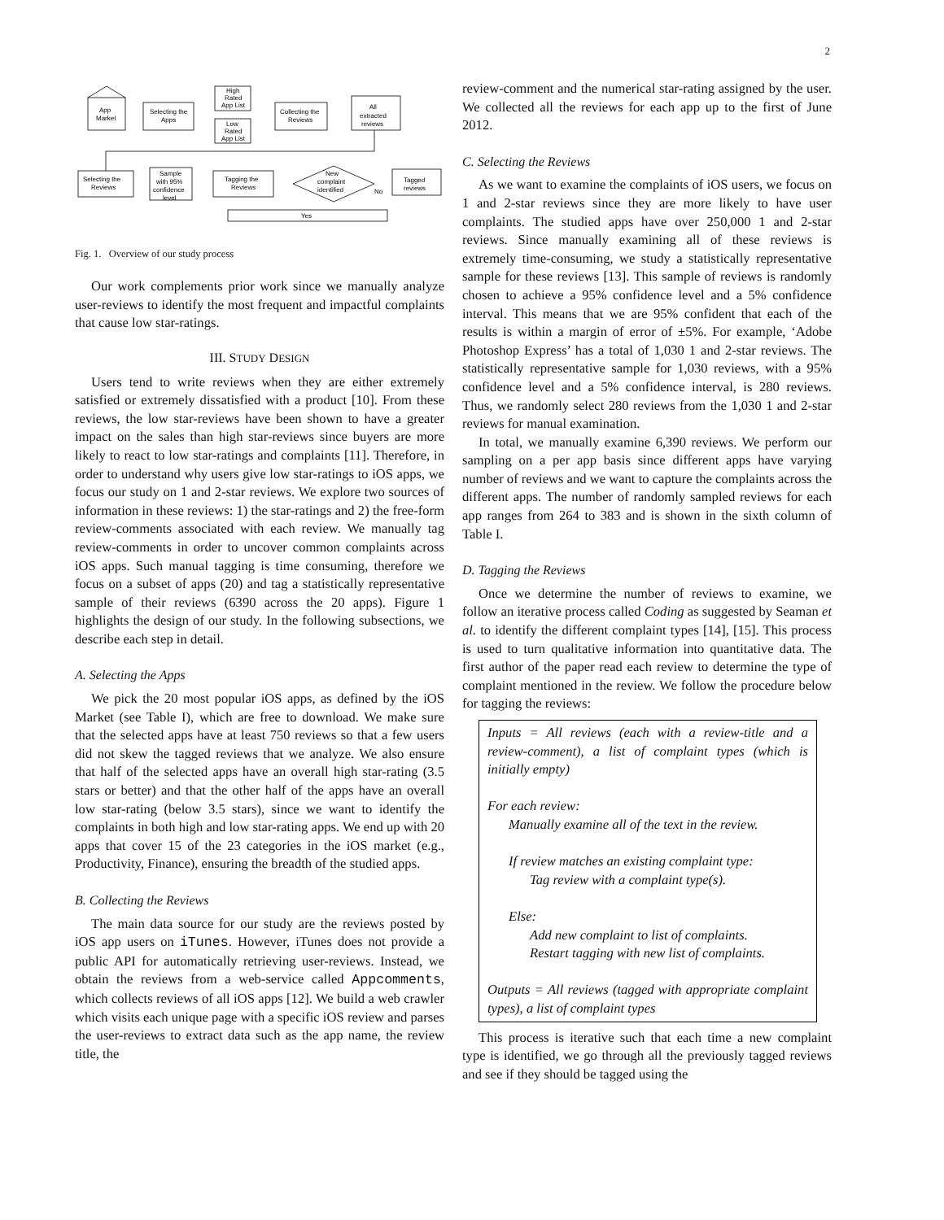2
App
Market
Selecting the
Apps
High
Rated
App List
Low
Rated
App List
Collecting the
Reviews
All
extracted
reviews
Selecting the
Reviews
Sample
with 95%
confidence
level
Tagging the
Reviews
New
complaint
identified
No
Tagged
reviews
Yes
Fig. 1. Overview of our study process
Our work complements prior work since we manually analyze user-reviews to identify the most frequent and impactful complaints that cause low star-ratings.
III. STUDY DESIGN
Users tend to write reviews when they are either extremely satisfied or extremely dissatisfied with a product [10]. From these reviews, the low star-reviews have been shown to have a greater impact on the sales than high star-reviews since buyers are more likely to react to low star-ratings and complaints [11]. Therefore, in order to understand why users give low star-ratings to iOS apps, we focus our study on 1 and 2-star reviews. We explore two sources of information in these reviews: 1) the star-ratings and 2) the free-form review-comments associated with each review. We manually tag review-comments in order to uncover common complaints across iOS apps. Such manual tagging is time consuming, therefore we focus on a subset of apps (20) and tag a statistically representative sample of their reviews (6390 across the 20 apps). Figure 1 highlights the design of our study. In the following subsections, we describe each step in detail.
A. Selecting the Apps
We pick the 20 most popular iOS apps, as defined by the iOS Market (see Table I), which are free to download. We make sure that the selected apps have at least 750 reviews so that a few users did not skew the tagged reviews that we analyze. We also ensure that half of the selected apps have an overall high star-rating (3.5 stars or better) and that the other half of the apps have an overall low star-rating (below 3.5 stars), since we want to identify the complaints in both high and low star-rating apps. We end up with 20 apps that cover 15 of the 23 categories in the iOS market (e.g., Productivity, Finance), ensuring the breadth of the studied apps.
B. Collecting the Reviews
The main data source for our study are the reviews posted by iOS app users on iTunes. However, iTunes does not provide a public API for automatically retrieving user-reviews. Instead, we obtain the reviews from a web-service called Appcomments, which collects reviews of all iOS apps [12]. We build a web crawler which visits each unique page with a specific iOS review and parses the user-reviews to extract data such as the app name, the review title, the
review-comment and the numerical star-rating assigned by the user. We collected all the reviews for each app up to the first of June 2012.
C. Selecting the Reviews
As we want to examine the complaints of iOS users, we focus on 1 and 2-star reviews since they are more likely to have user complaints. The studied apps have over 250,000 1 and 2-star reviews. Since manually examining all of these reviews is extremely time-consuming, we study a statistically representative sample for these reviews [13]. This sample of reviews is randomly chosen to achieve a 95% confidence level and a 5% confidence interval. This means that we are 95% confident that each of the results is within a margin of error of ±5%. For example, ‘Adobe Photoshop Express’ has a total of 1,030 1 and 2-star reviews. The statistically representative sample for 1,030 reviews, with a 95% confidence level and a 5% confidence interval, is 280 reviews. Thus, we randomly select 280 reviews from the 1,030 1 and 2-star reviews for manual examination.
In total, we manually examine 6,390 reviews. We perform our sampling on a per app basis since different apps have varying number of reviews and we want to capture the complaints across the different apps. The number of randomly sampled reviews for each app ranges from 264 to 383 and is shown in the sixth column of Table I.
D. Tagging the Reviews
Once we determine the number of reviews to examine, we follow an iterative process called Coding as suggested by Seaman et al. to identify the different complaint types [14], [15]. This process is used to turn qualitative information into quantitative data. The first author of the paper read each review to determine the type of complaint mentioned in the review. We follow the procedure below for tagging the reviews:
Inputs = All reviews (each with a review-title and a review-comment), a list of complaint types (which is initially empty)
For each review:
Manually examine all of the text in the review.
If review matches an existing complaint type:
Tag review with a complaint type(s).
Else:
Add new complaint to list of complaints.
Restart tagging with new list of complaints.
Outputs = All reviews (tagged with appropriate complaint types), a list of complaint types
This process is iterative such that each time a new complaint type is identified, we go through all the previously tagged reviews and see if they should be tagged using the